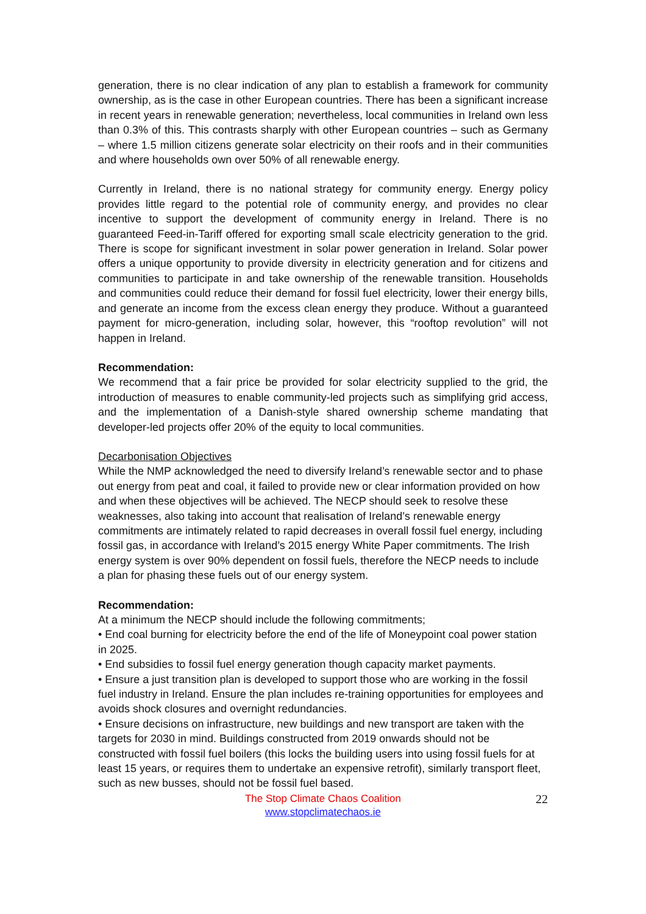generation, there is no clear indication of any plan to establish a framework for community ownership, as is the case in other European countries. There has been a significant increase in recent years in renewable generation; nevertheless, local communities in Ireland own less than 0.3% of this. This contrasts sharply with other European countries – such as Germany – where 1.5 million citizens generate solar electricity on their roofs and in their communities and where households own over 50% of all renewable energy.
Currently in Ireland, there is no national strategy for community energy. Energy policy provides little regard to the potential role of community energy, and provides no clear incentive to support the development of community energy in Ireland. There is no guaranteed Feed-in-Tariff offered for exporting small scale electricity generation to the grid. There is scope for significant investment in solar power generation in Ireland. Solar power offers a unique opportunity to provide diversity in electricity generation and for citizens and communities to participate in and take ownership of the renewable transition. Households and communities could reduce their demand for fossil fuel electricity, lower their energy bills, and generate an income from the excess clean energy they produce. Without a guaranteed payment for micro-generation, including solar, however, this “rooftop revolution” will not happen in Ireland.
Recommendation:
We recommend that a fair price be provided for solar electricity supplied to the grid, the introduction of measures to enable community-led projects such as simplifying grid access, and the implementation of a Danish-style shared ownership scheme mandating that developer-led projects offer 20% of the equity to local communities.
Decarbonisation Objectives
While the NMP acknowledged the need to diversify Ireland’s renewable sector and to phase out energy from peat and coal, it failed to provide new or clear information provided on how and when these objectives will be achieved. The NECP should seek to resolve these weaknesses, also taking into account that realisation of Ireland’s renewable energy commitments are intimately related to rapid decreases in overall fossil fuel energy, including fossil gas, in accordance with Ireland’s 2015 energy White Paper commitments. The Irish energy system is over 90% dependent on fossil fuels, therefore the NECP needs to include a plan for phasing these fuels out of our energy system.
Recommendation:
At a minimum the NECP should include the following commitments;
• End coal burning for electricity before the end of the life of Moneypoint coal power station in 2025.
• End subsidies to fossil fuel energy generation though capacity market payments.
• Ensure a just transition plan is developed to support those who are working in the fossil fuel industry in Ireland. Ensure the plan includes re-training opportunities for employees and avoids shock closures and overnight redundancies.
• Ensure decisions on infrastructure, new buildings and new transport are taken with the targets for 2030 in mind. Buildings constructed from 2019 onwards should not be constructed with fossil fuel boilers (this locks the building users into using fossil fuels for at least 15 years, or requires them to undertake an expensive retrofit), similarly transport fleet, such as new busses, should not be fossil fuel based.
The Stop Climate Chaos Coalition 22
www.stopclimatechaos.ie